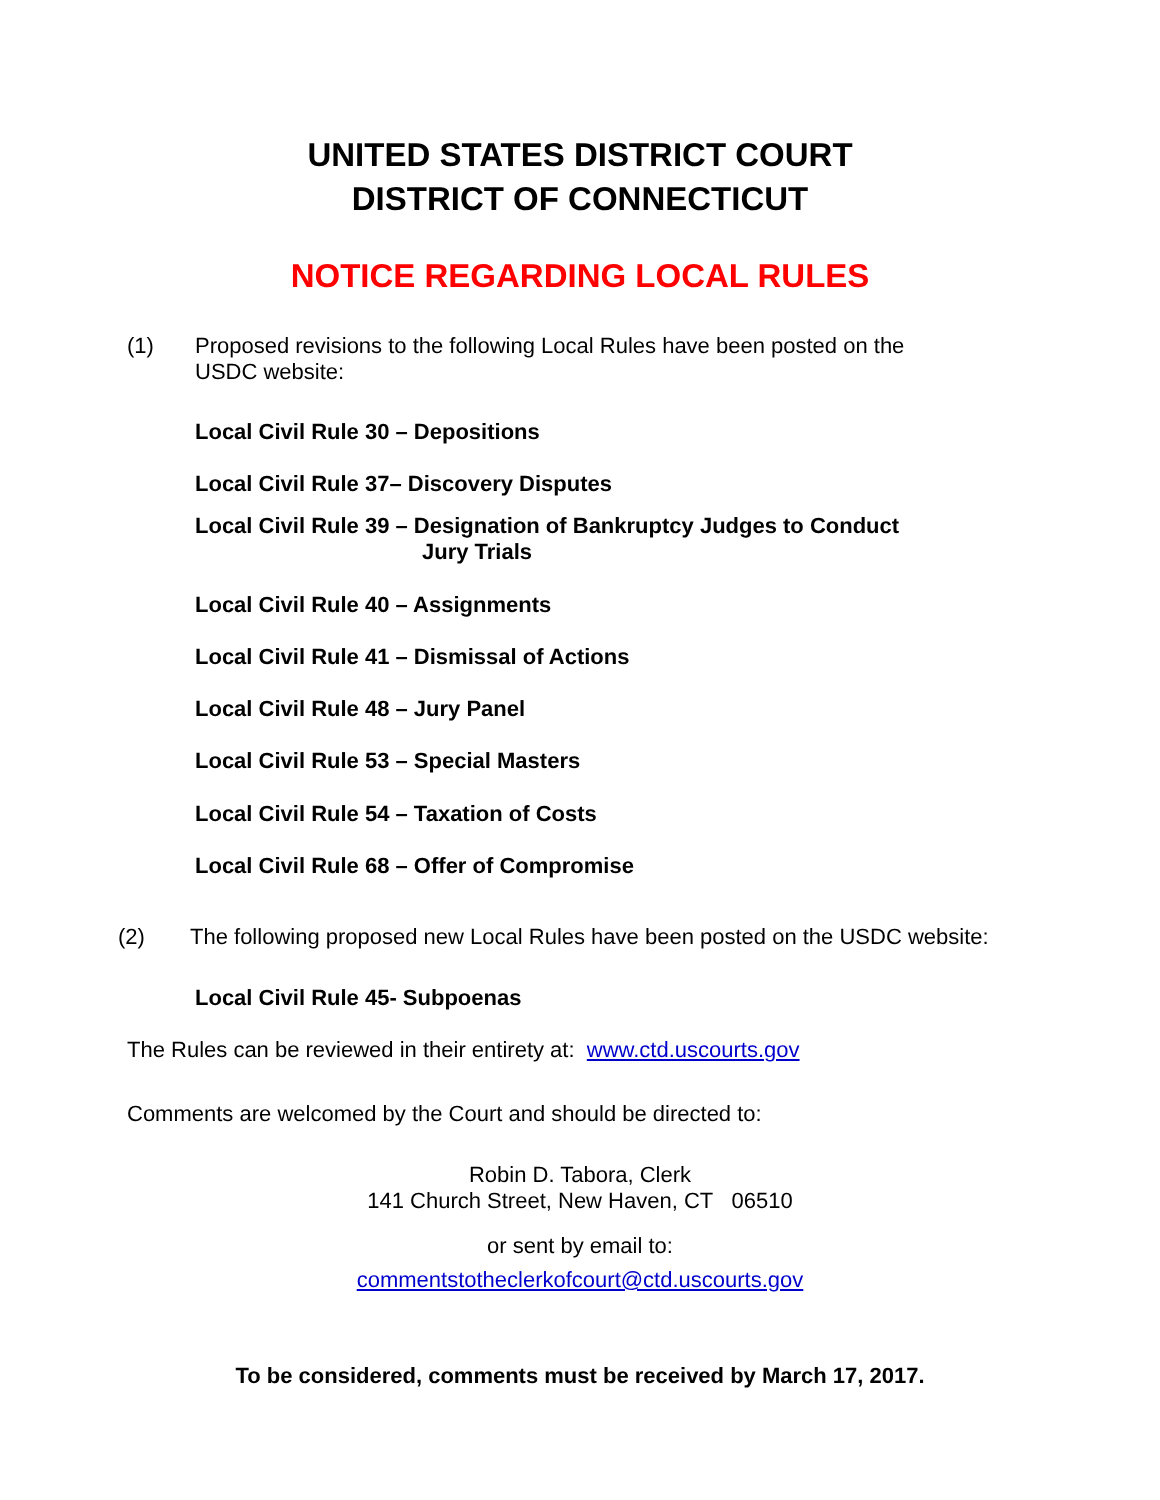UNITED STATES DISTRICT COURT
DISTRICT OF CONNECTICUT
NOTICE REGARDING LOCAL RULES
(1) Proposed revisions to the following Local Rules have been posted on the USDC website:
Local Civil Rule 30 – Depositions
Local Civil Rule 37– Discovery Disputes
Local Civil Rule 39 – Designation of Bankruptcy Judges to Conduct
Jury Trials
Local Civil Rule 40 – Assignments
Local Civil Rule 41 – Dismissal of Actions
Local Civil Rule 48 – Jury Panel
Local Civil Rule 53 – Special Masters
Local Civil Rule 54 – Taxation of Costs
Local Civil Rule 68 – Offer of Compromise
(2) The following proposed new Local Rules have been posted on the USDC website:
Local Civil Rule 45- Subpoenas
The Rules can be reviewed in their entirety at: www.ctd.uscourts.gov
Comments are welcomed by the Court and should be directed to:
Robin D. Tabora, Clerk
141 Church Street, New Haven, CT 06510
or sent by email to:
commentstotheclerkofcourt@ctd.uscourts.gov
To be considered, comments must be received by March 17, 2017.